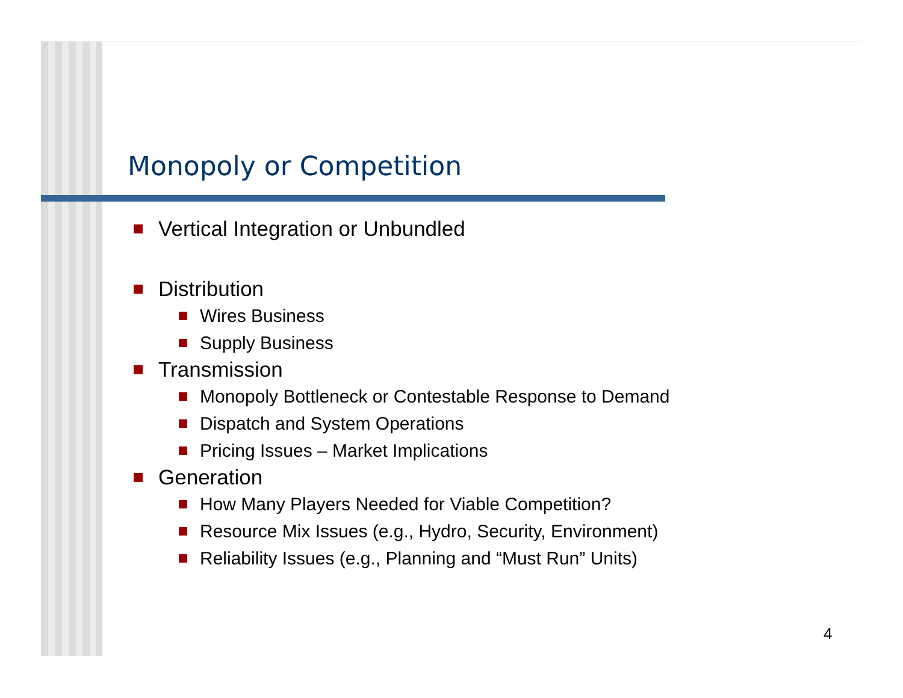Monopoly or Competition
Vertical Integration or Unbundled
Distribution
Wires Business
Supply Business
Transmission
Monopoly Bottleneck or Contestable Response to Demand
Dispatch and System Operations
Pricing Issues – Market Implications
Generation
How Many Players Needed for Viable Competition?
Resource Mix Issues (e.g., Hydro, Security, Environment)
Reliability Issues (e.g., Planning and “Must Run” Units)
4